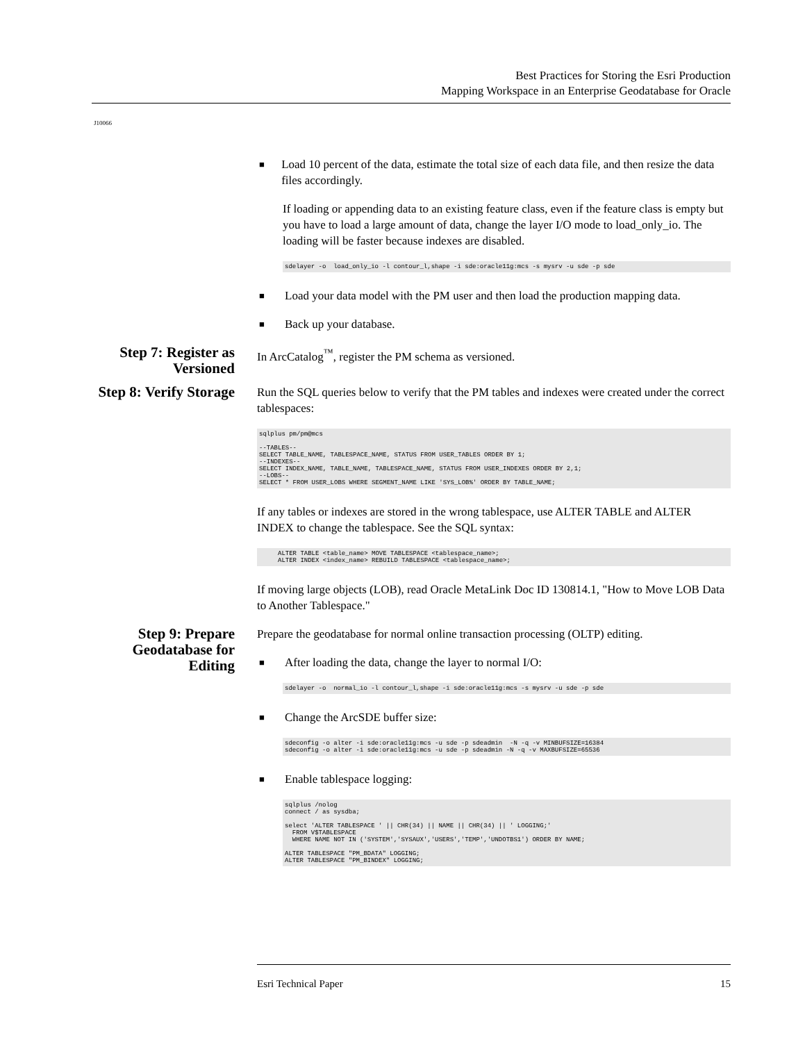Best Practices for Storing the Esri Production
Mapping Workspace in an Enterprise Geodatabase for Oracle
J10066
■
Load 10 percent of the data, estimate the total size of each data file, and then resize the data files accordingly.
If loading or appending data to an existing feature class, even if the feature class is empty but you have to load a large amount of data, change the layer I/O mode to load_only_io. The loading will be faster because indexes are disabled.
sdelayer -o  load_only_io -l contour_l,shape -i sde:oracle11g:mcs -s mysrv -u sde -p sde
■
Load your data model with the PM user and then load the production mapping data.
■
Back up your database.
Step 7: Register as Versioned
In ArcCatalog<sup>™</sup>, register the PM schema as versioned.
Step 8: Verify Storage
Run the SQL queries below to verify that the PM tables and indexes were created under the correct tablespaces:
sqlplus pm/pm@mcs

--TABLES--
SELECT TABLE_NAME, TABLESPACE_NAME, STATUS FROM USER_TABLES ORDER BY 1;
--INDEXES--
SELECT INDEX_NAME, TABLE_NAME, TABLESPACE_NAME, STATUS FROM USER_INDEXES ORDER BY 2,1;
--LOBS--
SELECT * FROM USER_LOBS WHERE SEGMENT_NAME LIKE 'SYS_LOB%' ORDER BY TABLE_NAME;
If any tables or indexes are stored in the wrong tablespace, use ALTER TABLE and ALTER INDEX to change the tablespace. See the SQL syntax:
     ALTER TABLE <table_name> MOVE TABLESPACE <tablespace_name>;
     ALTER INDEX <index_name> REBUILD TABLESPACE <tablespace_name>;
If moving large objects (LOB), read Oracle MetaLink Doc ID 130814.1, "How to Move LOB Data to Another Tablespace."
Step 9: Prepare Geodatabase for Editing
Prepare the geodatabase for normal online transaction processing (OLTP) editing.
■
After loading the data, change the layer to normal I/O:
sdelayer -o  normal_io -l contour_l,shape -i sde:oracle11g:mcs -s mysrv -u sde -p sde
■
Change the ArcSDE buffer size:
sdeconfig -o alter -i sde:oracle11g:mcs -u sde -p sdeadmin  -N -q -v MINBUFSIZE=16384
sdeconfig -o alter -i sde:oracle11g:mcs -u sde -p sdeadmin -N -q -v MAXBUFSIZE=65536
■
Enable tablespace logging:
sqlplus /nolog
connect / as sysdba;

select 'ALTER TABLESPACE ' || CHR(34) || NAME || CHR(34) || ' LOGGING;'
  FROM V$TABLESPACE
  WHERE NAME NOT IN ('SYSTEM','SYSAUX','USERS','TEMP','UNDOTBS1') ORDER BY NAME;

ALTER TABLESPACE "PM_BDATA" LOGGING;
ALTER TABLESPACE "PM_BINDEX" LOGGING;
Esri Technical Paper 15